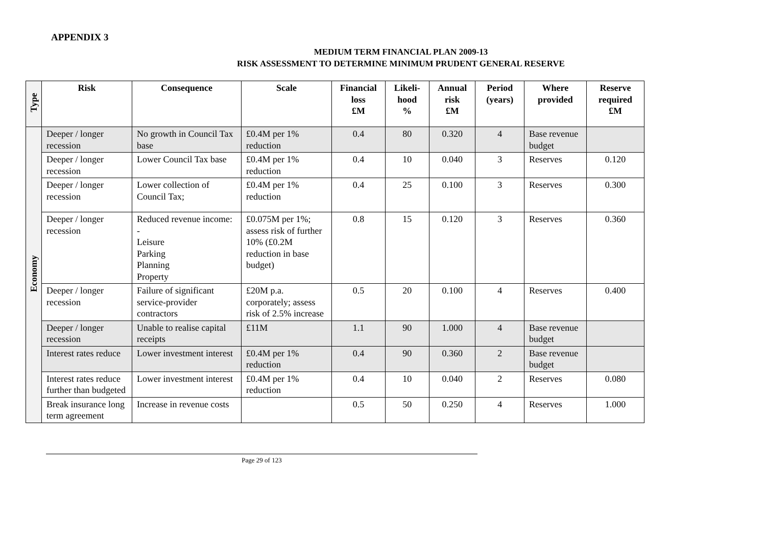APPENDIX 3
MEDIUM TERM FINANCIAL PLAN 2009-13
RISK ASSESSMENT TO DETERMINE MINIMUM PRUDENT GENERAL RESERVE
| Type | Risk | Consequence | Scale | Financial loss £M | Likeli-hood % | Annual risk £M | Period (years) | Where provided | Reserve required £M |
| --- | --- | --- | --- | --- | --- | --- | --- | --- | --- |
| Economy | Deeper / longer recession | No growth in Council Tax base | £0.4M per 1% reduction | 0.4 | 80 | 0.320 | 4 | Base revenue budget | |
| | Deeper / longer recession | Lower Council Tax base | £0.4M per 1% reduction | 0.4 | 10 | 0.040 | 3 | Reserves | 0.120 |
| | Deeper / longer recession | Lower collection of Council Tax; | £0.4M per 1% reduction | 0.4 | 25 | 0.100 | 3 | Reserves | 0.300 |
| | Deeper / longer recession | Reduced revenue income: - Leisure Parking Planning Property | £0.075M per 1%; assess risk of further 10% (£0.2M reduction in base budget) | 0.8 | 15 | 0.120 | 3 | Reserves | 0.360 |
| | Deeper / longer recession | Failure of significant service-provider contractors | £20M p.a. corporately; assess risk of 2.5% increase | 0.5 | 20 | 0.100 | 4 | Reserves | 0.400 |
| | Deeper / longer recession | Unable to realise capital receipts | £11M | 1.1 | 90 | 1.000 | 4 | Base revenue budget | |
| | Interest rates reduce | Lower investment interest | £0.4M per 1% reduction | 0.4 | 90 | 0.360 | 2 | Base revenue budget | |
| | Interest rates reduce further than budgeted | Lower investment interest | £0.4M per 1% reduction | 0.4 | 10 | 0.040 | 2 | Reserves | 0.080 |
| | Break insurance long term agreement | Increase in revenue costs | | 0.5 | 50 | 0.250 | 4 | Reserves | 1.000 |
Page 29 of 123